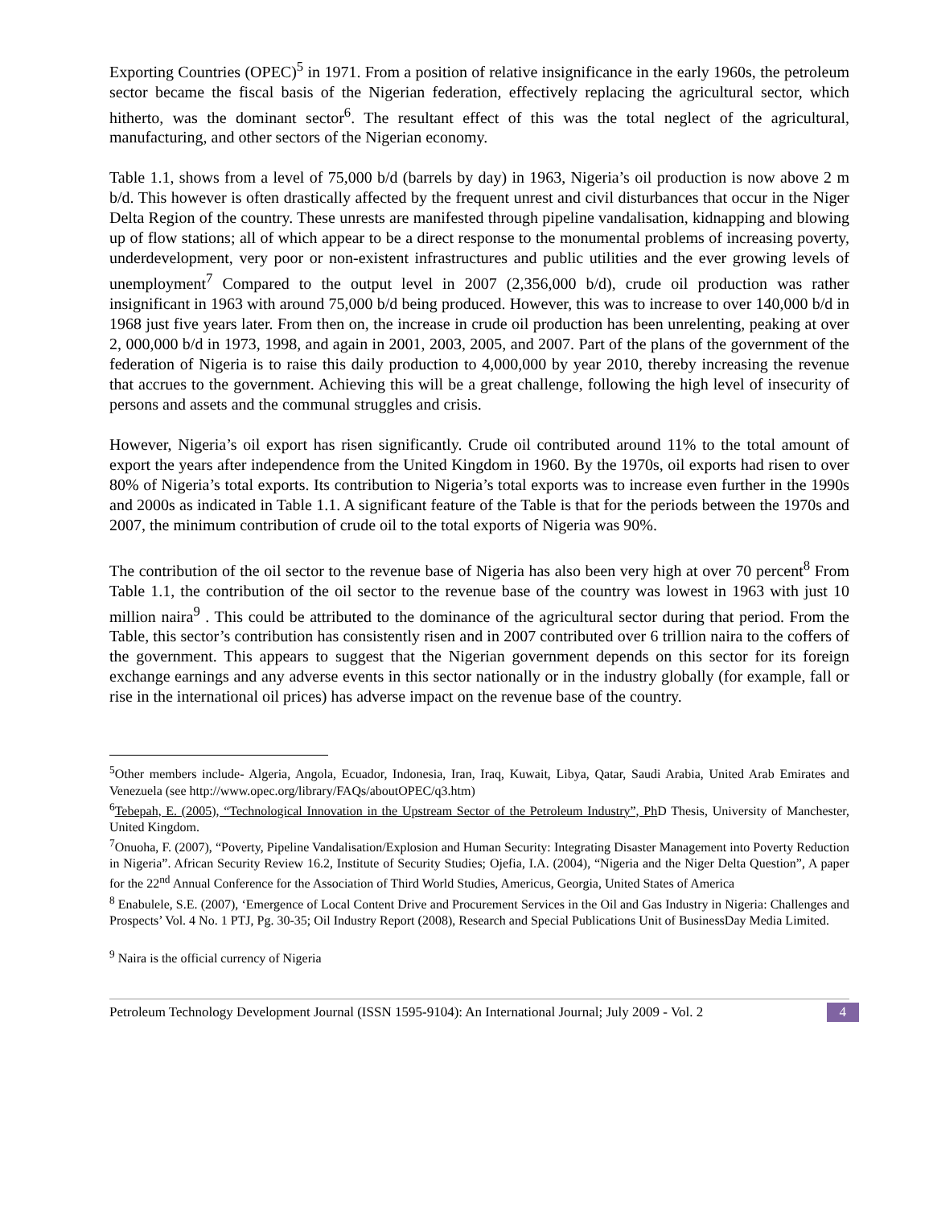Exporting Countries (OPEC)<sup>5</sup> in 1971. From a position of relative insignificance in the early 1960s, the petroleum sector became the fiscal basis of the Nigerian federation, effectively replacing the agricultural sector, which hitherto, was the dominant sector<sup>6</sup>. The resultant effect of this was the total neglect of the agricultural, manufacturing, and other sectors of the Nigerian economy.
Table 1.1, shows from a level of 75,000 b/d (barrels by day) in 1963, Nigeria’s oil production is now above 2 m b/d. This however is often drastically affected by the frequent unrest and civil disturbances that occur in the Niger Delta Region of the country. These unrests are manifested through pipeline vandalisation, kidnapping and blowing up of flow stations; all of which appear to be a direct response to the monumental problems of increasing poverty, underdevelopment, very poor or non-existent infrastructures and public utilities and the ever growing levels of unemployment<sup>7</sup> Compared to the output level in 2007 (2,356,000 b/d), crude oil production was rather insignificant in 1963 with around 75,000 b/d being produced. However, this was to increase to over 140,000 b/d in 1968 just five years later. From then on, the increase in crude oil production has been unrelenting, peaking at over 2, 000,000 b/d in 1973, 1998, and again in 2001, 2003, 2005, and 2007. Part of the plans of the government of the federation of Nigeria is to raise this daily production to 4,000,000 by year 2010, thereby increasing the revenue that accrues to the government. Achieving this will be a great challenge, following the high level of insecurity of persons and assets and the communal struggles and crisis.
However, Nigeria’s oil export has risen significantly. Crude oil contributed around 11% to the total amount of export the years after independence from the United Kingdom in 1960. By the 1970s, oil exports had risen to over 80% of Nigeria’s total exports. Its contribution to Nigeria’s total exports was to increase even further in the 1990s and 2000s as indicated in Table 1.1. A significant feature of the Table is that for the periods between the 1970s and 2007, the minimum contribution of crude oil to the total exports of Nigeria was 90%.
The contribution of the oil sector to the revenue base of Nigeria has also been very high at over 70 percent<sup>8</sup> From Table 1.1, the contribution of the oil sector to the revenue base of the country was lowest in 1963 with just 10 million naira<sup>9</sup> . This could be attributed to the dominance of the agricultural sector during that period. From the Table, this sector’s contribution has consistently risen and in 2007 contributed over 6 trillion naira to the coffers of the government. This appears to suggest that the Nigerian government depends on this sector for its foreign exchange earnings and any adverse events in this sector nationally or in the industry globally (for example, fall or rise in the international oil prices) has adverse impact on the revenue base of the country.
<sup>5</sup> Other members include- Algeria, Angola, Ecuador, Indonesia, Iran, Iraq, Kuwait, Libya, Qatar, Saudi Arabia, United Arab Emirates and Venezuela (see http://www.opec.org/library/FAQs/aboutOPEC/q3.htm)
<sup>6</sup> Tebepah, E. (2005), “Technological Innovation in the Upstream Sector of the Petroleum Industry”, Ph D Thesis, University of Manchester, United Kingdom.
<sup>7</sup> Onuoha, F. (2007), “Poverty, Pipeline Vandalisation/Explosion and Human Security: Integrating Disaster Management into Poverty Reduction in Nigeria”. African Security Review 16.2, Institute of Security Studies; Ojefia, I.A. (2004), “Nigeria and the Niger Delta Question”, A paper for the 22<sup>nd</sup> Annual Conference for the Association of Third World Studies, Americus, Georgia, United States of America
<sup>8</sup> Enabulele, S.E. (2007), ‘Emergence of Local Content Drive and Procurement Services in the Oil and Gas Industry in Nigeria: Challenges and Prospects’ Vol. 4 No. 1 PTJ, Pg. 30-35; Oil Industry Report (2008), Research and Special Publications Unit of BusinessDay Media Limited.
<sup>9</sup> Naira is the official currency of Nigeria
Petroleum Technology Development Journal (ISSN 1595-9104): An International Journal; July 2009 - Vol. 2 4